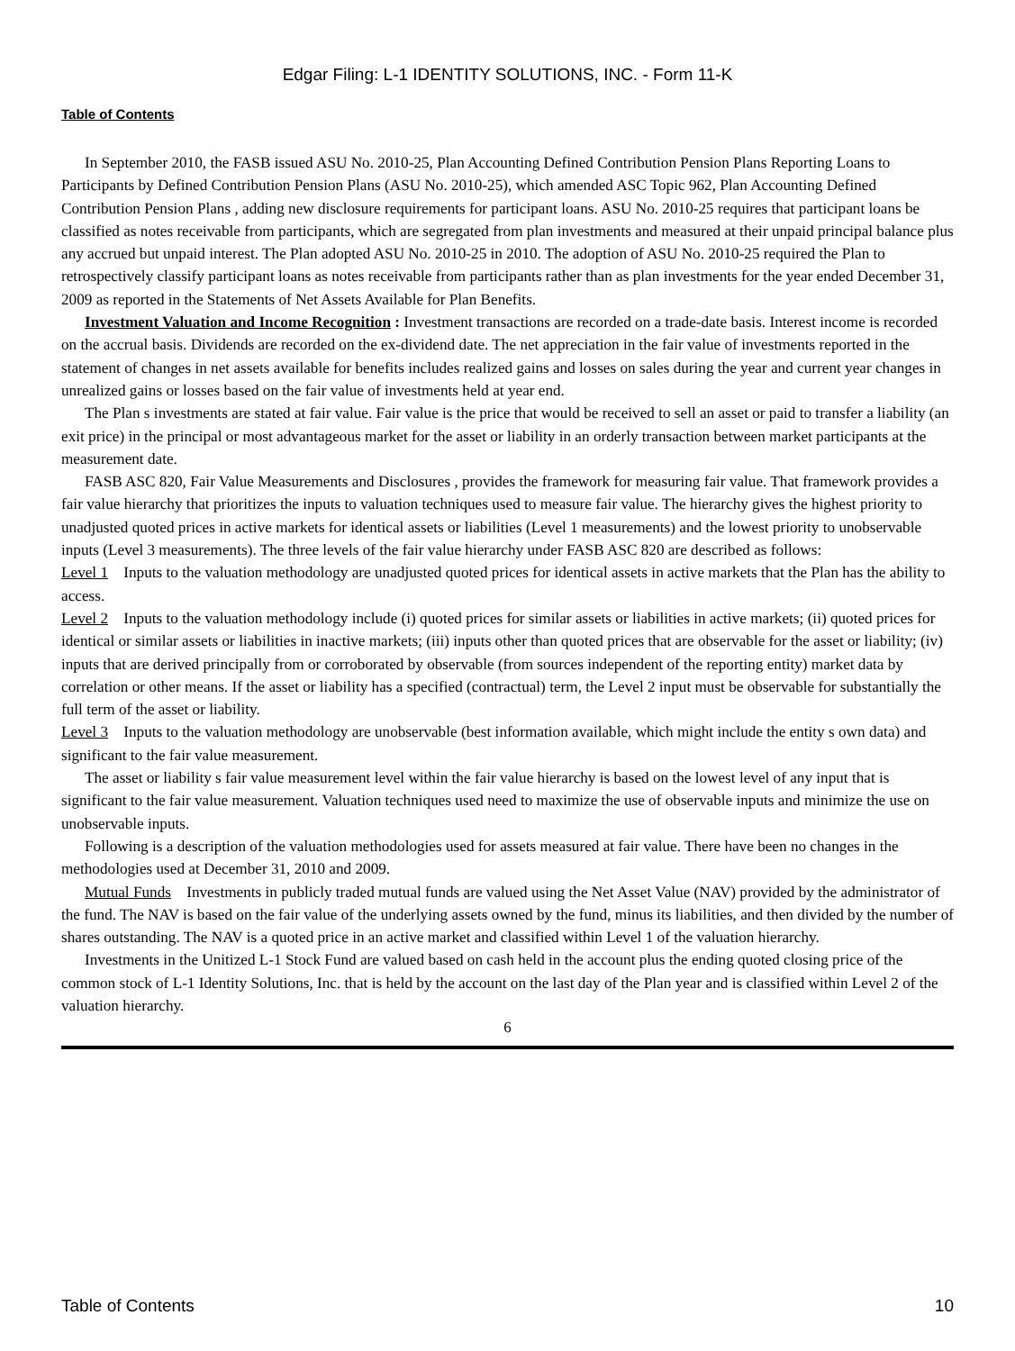Edgar Filing: L-1 IDENTITY SOLUTIONS, INC. - Form 11-K
Table of Contents
In September 2010, the FASB issued ASU No. 2010-25, Plan Accounting Defined Contribution Pension Plans Reporting Loans to Participants by Defined Contribution Pension Plans (ASU No. 2010-25), which amended ASC Topic 962, Plan Accounting Defined Contribution Pension Plans , adding new disclosure requirements for participant loans. ASU No. 2010-25 requires that participant loans be classified as notes receivable from participants, which are segregated from plan investments and measured at their unpaid principal balance plus any accrued but unpaid interest. The Plan adopted ASU No. 2010-25 in 2010. The adoption of ASU No. 2010-25 required the Plan to retrospectively classify participant loans as notes receivable from participants rather than as plan investments for the year ended December 31, 2009 as reported in the Statements of Net Assets Available for Plan Benefits.
Investment Valuation and Income Recognition : Investment transactions are recorded on a trade-date basis. Interest income is recorded on the accrual basis. Dividends are recorded on the ex-dividend date. The net appreciation in the fair value of investments reported in the statement of changes in net assets available for benefits includes realized gains and losses on sales during the year and current year changes in unrealized gains or losses based on the fair value of investments held at year end.
The Plan s investments are stated at fair value. Fair value is the price that would be received to sell an asset or paid to transfer a liability (an exit price) in the principal or most advantageous market for the asset or liability in an orderly transaction between market participants at the measurement date.
FASB ASC 820, Fair Value Measurements and Disclosures , provides the framework for measuring fair value. That framework provides a fair value hierarchy that prioritizes the inputs to valuation techniques used to measure fair value. The hierarchy gives the highest priority to unadjusted quoted prices in active markets for identical assets or liabilities (Level 1 measurements) and the lowest priority to unobservable inputs (Level 3 measurements). The three levels of the fair value hierarchy under FASB ASC 820 are described as follows:
Level 1 Inputs to the valuation methodology are unadjusted quoted prices for identical assets in active markets that the Plan has the ability to access.
Level 2 Inputs to the valuation methodology include (i) quoted prices for similar assets or liabilities in active markets; (ii) quoted prices for identical or similar assets or liabilities in inactive markets; (iii) inputs other than quoted prices that are observable for the asset or liability; (iv) inputs that are derived principally from or corroborated by observable (from sources independent of the reporting entity) market data by correlation or other means. If the asset or liability has a specified (contractual) term, the Level 2 input must be observable for substantially the full term of the asset or liability.
Level 3 Inputs to the valuation methodology are unobservable (best information available, which might include the entity s own data) and significant to the fair value measurement.
The asset or liability s fair value measurement level within the fair value hierarchy is based on the lowest level of any input that is significant to the fair value measurement. Valuation techniques used need to maximize the use of observable inputs and minimize the use on unobservable inputs.
Following is a description of the valuation methodologies used for assets measured at fair value. There have been no changes in the methodologies used at December 31, 2010 and 2009.
Mutual Funds Investments in publicly traded mutual funds are valued using the Net Asset Value (NAV) provided by the administrator of the fund. The NAV is based on the fair value of the underlying assets owned by the fund, minus its liabilities, and then divided by the number of shares outstanding. The NAV is a quoted price in an active market and classified within Level 1 of the valuation hierarchy.
Investments in the Unitized L-1 Stock Fund are valued based on cash held in the account plus the ending quoted closing price of the common stock of L-1 Identity Solutions, Inc. that is held by the account on the last day of the Plan year and is classified within Level 2 of the valuation hierarchy.
6
Table of Contents 10